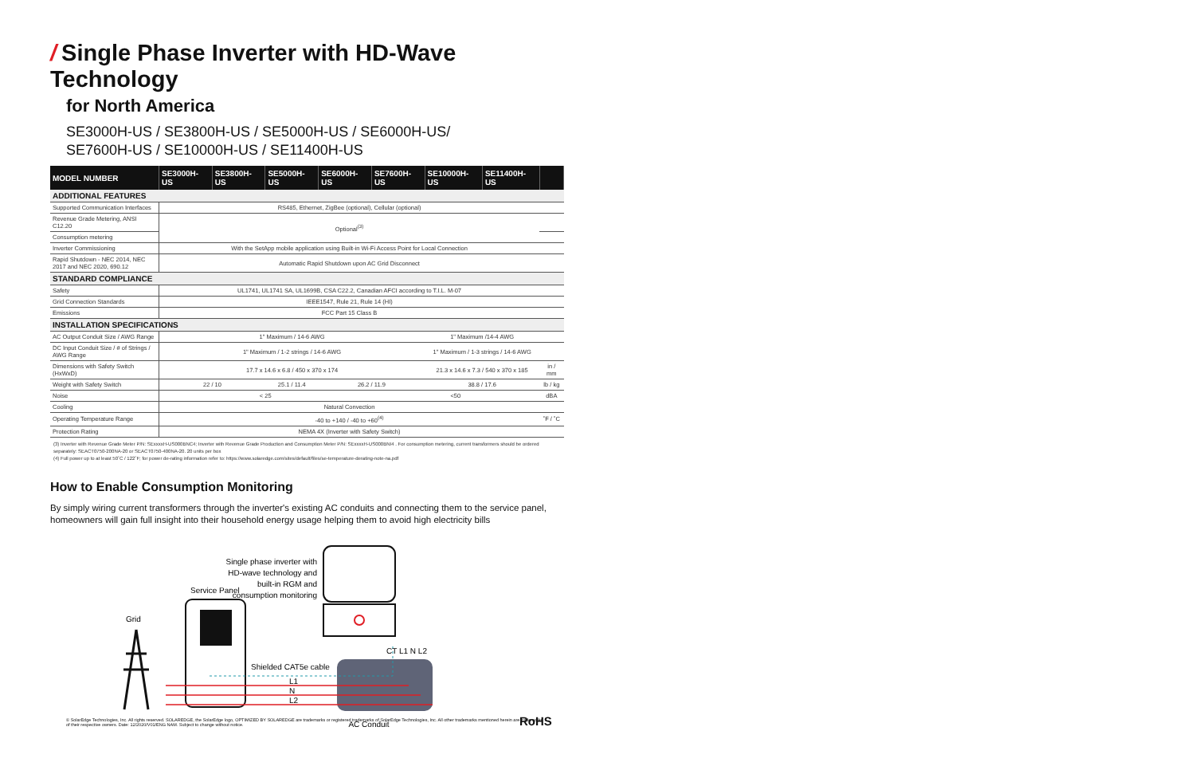/ Single Phase Inverter with HD-Wave Technology
for North America
SE3000H-US / SE3800H-US / SE5000H-US / SE6000H-US/
SE7600H-US / SE10000H-US / SE11400H-US
| MODEL NUMBER | SE3000H-US | SE3800H-US | SE5000H-US | SE6000H-US | SE7600H-US | SE10000H-US | SE11400H-US | |
| --- | --- | --- | --- | --- | --- | --- | --- | --- |
| ADDITIONAL FEATURES | | | | | | | | |
| Supported Communication Interfaces | RS485, Ethernet, ZigBee (optional), Cellular (optional) | | | | | | | |
| Revenue Grade Metering, ANSI C12.20 | Optional<sup>(3)</sup> | | | | | | | |
| Consumption metering | | | | | | | | |
| Inverter Commissioning | With the SetApp mobile application using Built-in Wi-Fi Access Point for Local Connection | | | | | | | |
| Rapid Shutdown - NEC 2014, NEC 2017 and NEC 2020, 690.12 | Automatic Rapid Shutdown upon AC Grid Disconnect | | | | | | | |
| STANDARD COMPLIANCE | | | | | | | | |
| Safety | UL1741, UL1741 SA, UL1699B, CSA C22.2, Canadian AFCI according to T.I.L. M-07 | | | | | | | |
| Grid Connection Standards | IEEE1547, Rule 21, Rule 14 (HI) | | | | | | | |
| Emissions | FCC Part 15 Class B | | | | | | | |
| INSTALLATION SPECIFICATIONS | | | | | | | | |
| AC Output Conduit Size / AWG Range | 1" Maximum / 14-6 AWG | | | | | 1" Maximum /14-4 AWG | | |
| DC Input Conduit Size / # of Strings / AWG Range | 1" Maximum / 1-2 strings / 14-6 AWG | | | | | 1" Maximum / 1-3 strings / 14-6 AWG | | |
| Dimensions with Safety Switch (HxWxD) | 17.7 x 14.6 x 6.8 / 450 x 370 x 174 | | | | | 21.3 x 14.6 x 7.3 / 540 x 370 x 185 | | in / mm |
| Weight with Safety Switch | 22 / 10 | | 25.1 / 11.4 | 26.2 / 11.9 | | 38.8 / 17.6 | | lb / kg |
| Noise | < 25 | | | | <50 | | | dBA |
| Cooling | Natural Convection | | | | | | | |
| Operating Temperature Range | -40 to +140 / -40 to +60<sup>(4)</sup> | | | | | | | ˚F / ˚C |
| Protection Rating | NEMA 4X (Inverter with Safety Switch) | | | | | | | |
(3) Inverter with Revenue Grade Meter P/N: SExxxxH-US000BNC4; Inverter with Revenue Grade Production and Consumption Meter P/N: SExxxxH-US000BNI4 . For consumption metering, current transformers should be ordered separately: SEACT0750-200NA-20 or SEACT0750-400NA-20. 20 units per box
(4) Full power up to at least 50˚C / 122˚F; for power de-rating information refer to: https://www.solaredge.com/sites/default/files/se-temperature-derating-note-na.pdf
How to Enable Consumption Monitoring
By simply wiring current transformers through the inverter's existing AC conduits and connecting them to the service panel, homeowners will gain full insight into their household energy usage helping them to avoid high electricity bills
Grid
Service Panel
Single phase inverter with
HD-wave technology and
built-in RGM and
consumption monitoring
Shielded CAT5e cable
L1
N
L2
CT L1 N L2
AC Conduit
© SolarEdge Technologies, Inc. All rights reserved. SOLAREDGE, the SolarEdge logo, OPTIMIZED BY SOLAREDGE are trademarks or registered trademarks of SolarEdge Technologies, Inc. All other trademarks mentioned herein are trademarks of their respective owners. Date: 12/2020/V01/ENG NAM. Subject to change without notice.
RoHS